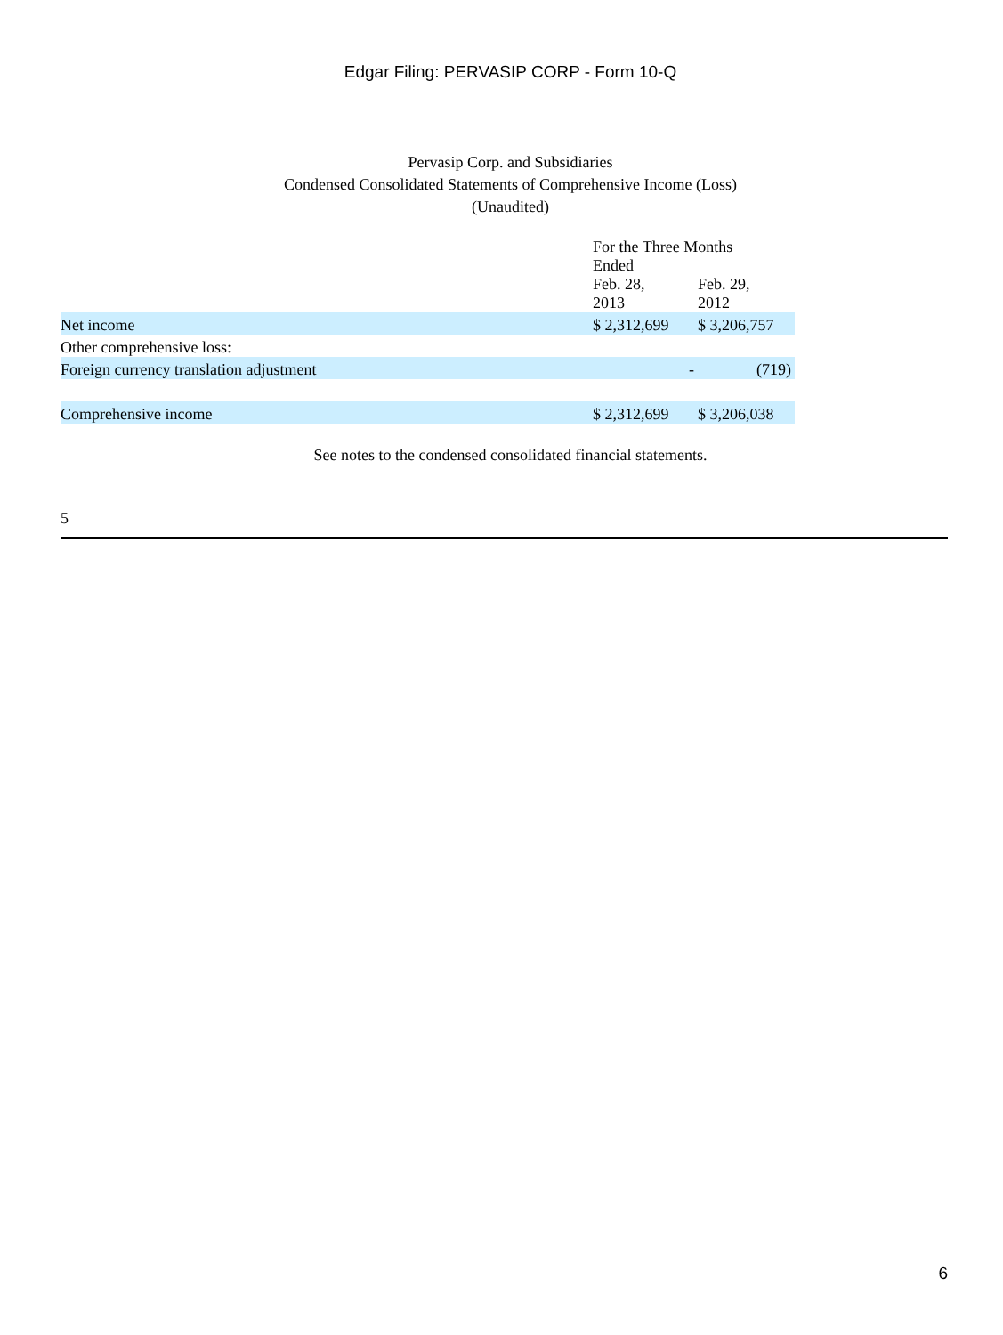Edgar Filing: PERVASIP CORP - Form 10-Q
Pervasip Corp. and Subsidiaries
Condensed Consolidated Statements of Comprehensive Income (Loss)
(Unaudited)
| | For the Three Months Ended | |
| | Feb. 28, 2013 | Feb. 29, 2012 |
| Net income | $ 2,312,699 | $ 3,206,757 |
| Other comprehensive loss: | | |
| Foreign currency translation adjustment | - | (719) |
| Comprehensive income | $ 2,312,699 | $ 3,206,038 |
See notes to the condensed consolidated financial statements.
5
6